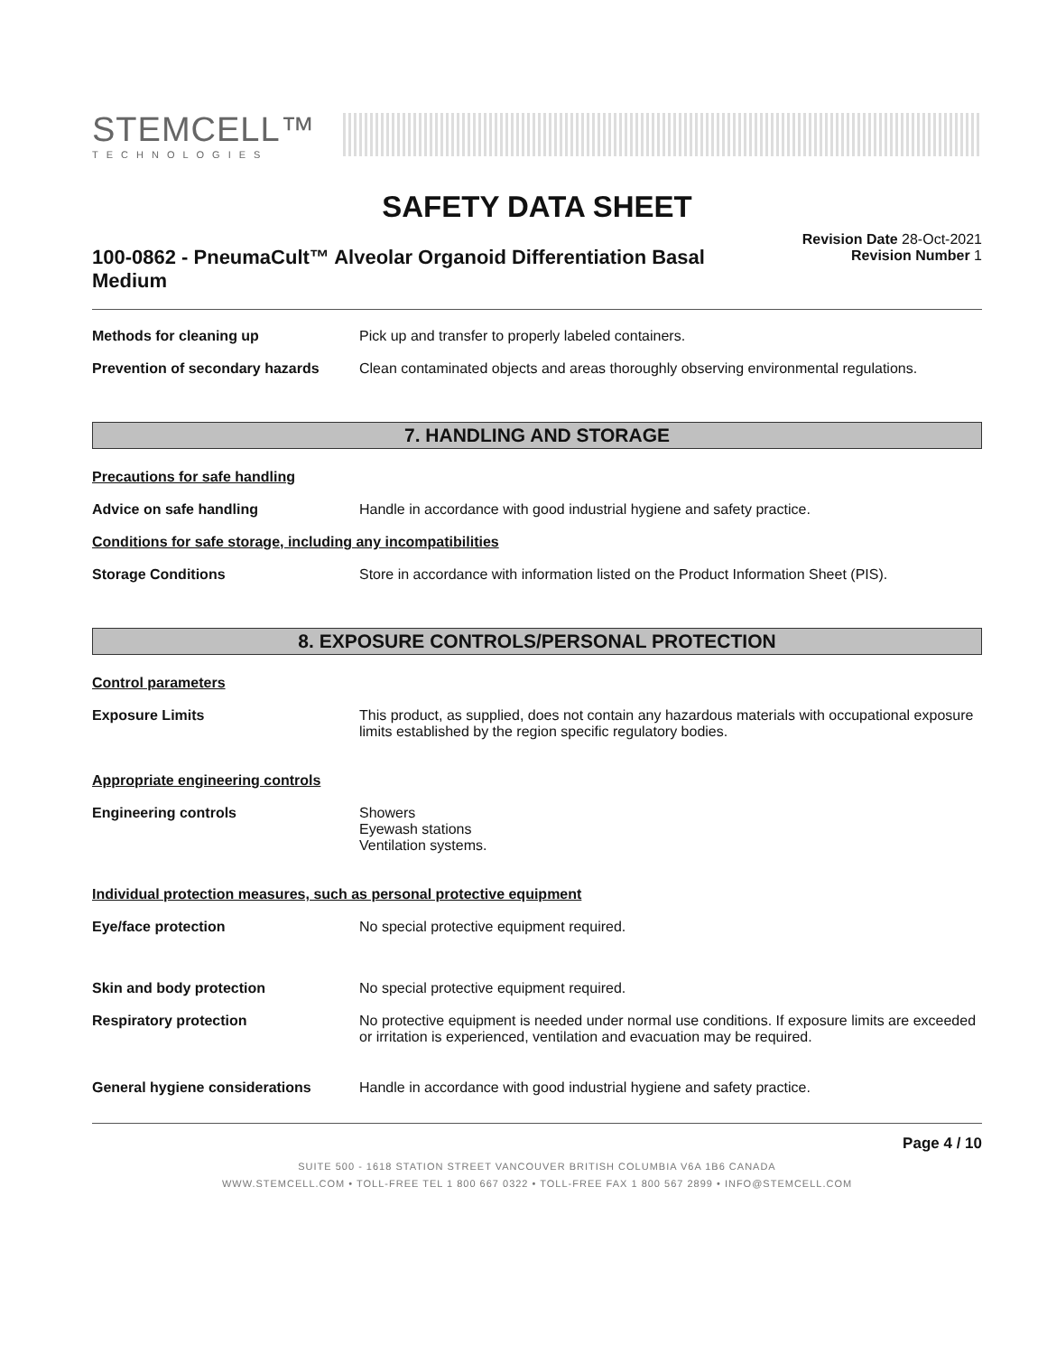STEMCELL™
TECHNOLOGIES
SAFETY DATA SHEET
100-0862 - PneumaCult™ Alveolar Organoid Differentiation Basal Medium
Revision Date 28-Oct-2021
Revision Number 1
Methods for cleaning up Pick up and transfer to properly labeled containers.
Prevention of secondary hazards
Clean contaminated objects and areas thoroughly observing environmental regulations.
7. HANDLING AND STORAGE
Precautions for safe handling
Advice on safe handling Handle in accordance with good industrial hygiene and safety practice.
Conditions for safe storage, including any incompatibilities
Storage Conditions Store in accordance with information listed on the Product Information Sheet (PIS).
8. EXPOSURE CONTROLS/PERSONAL PROTECTION
Control parameters
Exposure Limits This product, as supplied, does not contain any hazardous materials with occupational exposure limits established by the region specific regulatory bodies.
Appropriate engineering controls
Engineering controls Showers
Eyewash stations
Ventilation systems.
Individual protection measures, such as personal protective equipment
Eye/face protection No special protective equipment required.
Skin and body protection No special protective equipment required.
Respiratory protection No protective equipment is needed under normal use conditions. If exposure limits are exceeded or irritation is experienced, ventilation and evacuation may be required.
General hygiene considerations Handle in accordance with good industrial hygiene and safety practice.
Page 4 / 10
SUITE 500 - 1618 STATION STREET VANCOUVER BRITISH COLUMBIA V6A 1B6 CANADA
WWW.STEMCELL.COM • TOLL-FREE TEL 1 800 667 0322 • TOLL-FREE FAX 1 800 567 2899 • INFO@STEMCELL.COM